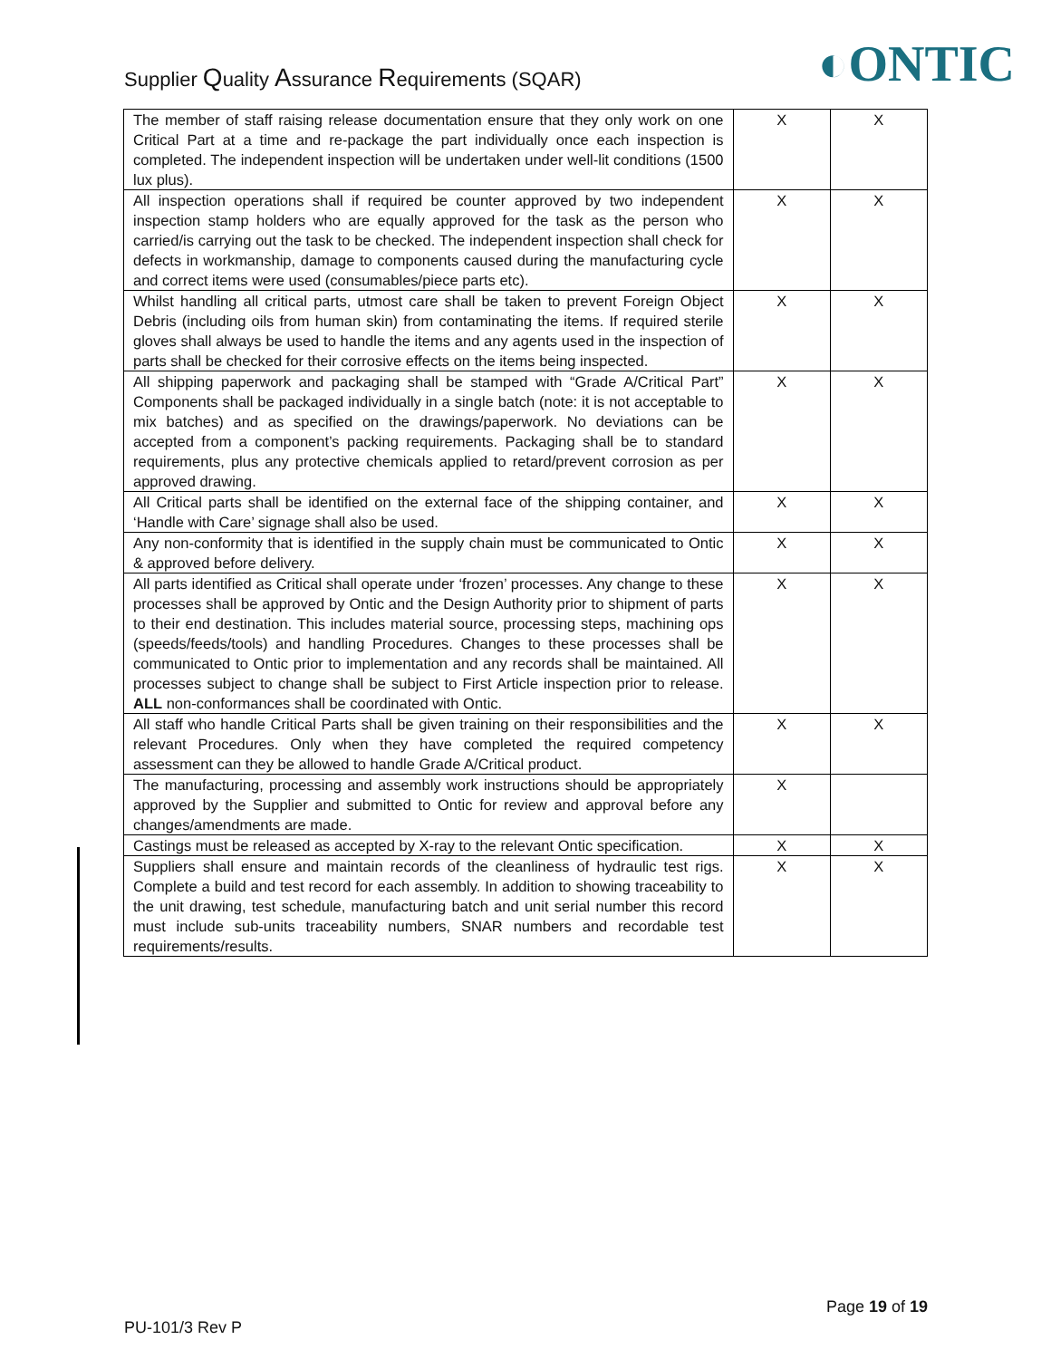Supplier Quality Assurance Requirements (SQAR)
◐ONTIC
| The member of staff raising release documentation ensure that they only work on one Critical Part at a time and re-package the part individually once each inspection is completed. The independent inspection will be undertaken under well-lit conditions (1500 lux plus). | X | X |
| All inspection operations shall if required be counter approved by two independent inspection stamp holders who are equally approved for the task as the person who carried/is carrying out the task to be checked. The independent inspection shall check for defects in workmanship, damage to components caused during the manufacturing cycle and correct items were used (consumables/piece parts etc). | X | X |
| Whilst handling all critical parts, utmost care shall be taken to prevent Foreign Object Debris (including oils from human skin) from contaminating the items. If required sterile gloves shall always be used to handle the items and any agents used in the inspection of parts shall be checked for their corrosive effects on the items being inspected. | X | X |
| All shipping paperwork and packaging shall be stamped with “Grade A/Critical Part” Components shall be packaged individually in a single batch (note: it is not acceptable to mix batches) and as specified on the drawings/paperwork. No deviations can be accepted from a component’s packing requirements. Packaging shall be to standard requirements, plus any protective chemicals applied to retard/prevent corrosion as per approved drawing. | X | X |
| All Critical parts shall be identified on the external face of the shipping container, and ‘Handle with Care’ signage shall also be used. | X | X |
| Any non-conformity that is identified in the supply chain must be communicated to Ontic & approved before delivery. | X | X |
| All parts identified as Critical shall operate under ‘frozen’ processes. Any change to these processes shall be approved by Ontic and the Design Authority prior to shipment of parts to their end destination. This includes material source, processing steps, machining ops (speeds/feeds/tools) and handling Procedures. Changes to these processes shall be communicated to Ontic prior to implementation and any records shall be maintained. All processes subject to change shall be subject to First Article inspection prior to release. ALL non-conformances shall be coordinated with Ontic. | X | X |
| All staff who handle Critical Parts shall be given training on their responsibilities and the relevant Procedures. Only when they have completed the required competency assessment can they be allowed to handle Grade A/Critical product. | X | X |
| The manufacturing, processing and assembly work instructions should be appropriately approved by the Supplier and submitted to Ontic for review and approval before any changes/amendments are made. | X | |
| Castings must be released as accepted by X-ray to the relevant Ontic specification. | X | X |
| Suppliers shall ensure and maintain records of the cleanliness of hydraulic test rigs. Complete a build and test record for each assembly. In addition to showing traceability to the unit drawing, test schedule, manufacturing batch and unit serial number this record must include sub-units traceability numbers, SNAR numbers and recordable test requirements/results. | X | X |
Page 19 of 19
PU-101/3 Rev P